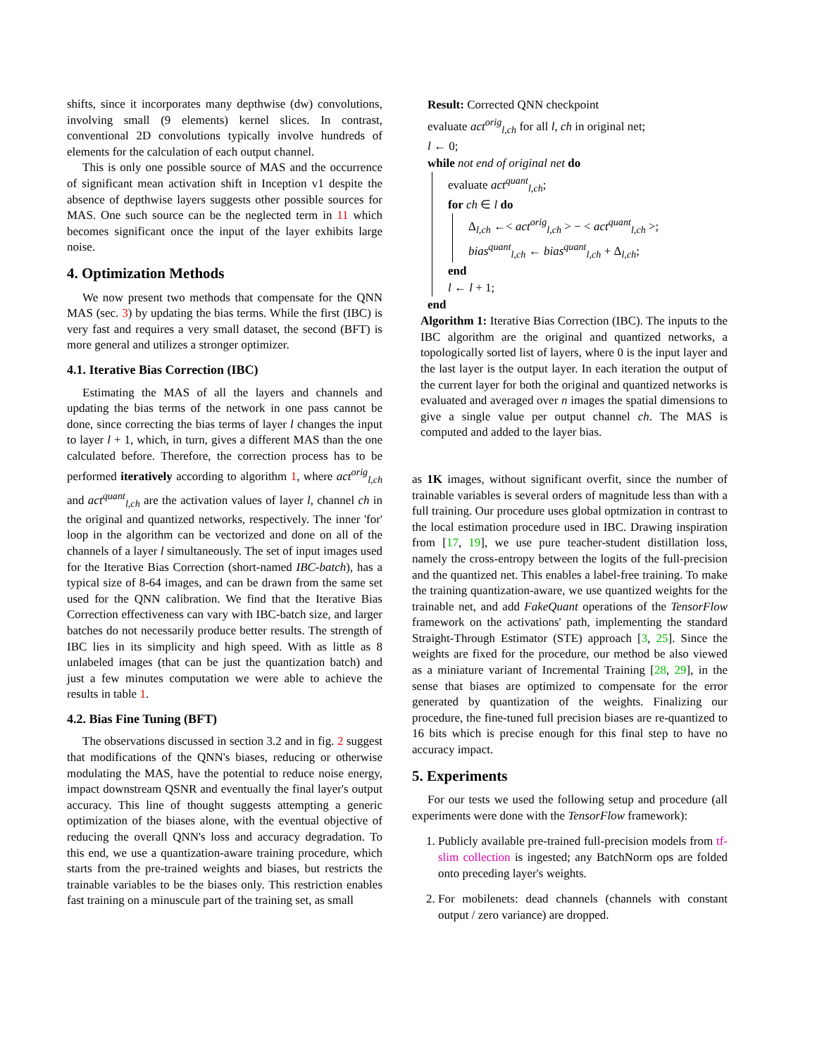shifts, since it incorporates many depthwise (dw) convolutions, involving small (9 elements) kernel slices. In contrast, conventional 2D convolutions typically involve hundreds of elements for the calculation of each output channel.
This is only one possible source of MAS and the occurrence of significant mean activation shift in Inception v1 despite the absence of depthwise layers suggests other possible sources for MAS. One such source can be the neglected term in 11 which becomes significant once the input of the layer exhibits large noise.
4. Optimization Methods
We now present two methods that compensate for the QNN MAS (sec. 3) by updating the bias terms. While the first (IBC) is very fast and requires a very small dataset, the second (BFT) is more general and utilizes a stronger optimizer.
4.1. Iterative Bias Correction (IBC)
Estimating the MAS of all the layers and channels and updating the bias terms of the network in one pass cannot be done, since correcting the bias terms of layer l changes the input to layer l + 1, which, in turn, gives a different MAS than the one calculated before. Therefore, the correction process has to be performed iteratively according to algorithm 1, where act<sup>orig</sup><sub>l,ch</sub> and act<sup>quant</sup><sub>l,ch</sub> are the activation values of layer l, channel ch in the original and quantized networks, respectively. The inner 'for' loop in the algorithm can be vectorized and done on all of the channels of a layer l simultaneously. The set of input images used for the Iterative Bias Correction (short-named IBC-batch), has a typical size of 8-64 images, and can be drawn from the same set used for the QNN calibration. We find that the Iterative Bias Correction effectiveness can vary with IBC-batch size, and larger batches do not necessarily produce better results. The strength of IBC lies in its simplicity and high speed. With as little as 8 unlabeled images (that can be just the quantization batch) and just a few minutes computation we were able to achieve the results in table 1.
4.2. Bias Fine Tuning (BFT)
The observations discussed in section 3.2 and in fig. 2 suggest that modifications of the QNN's biases, reducing or otherwise modulating the MAS, have the potential to reduce noise energy, impact downstream QSNR and eventually the final layer's output accuracy. This line of thought suggests attempting a generic optimization of the biases alone, with the eventual objective of reducing the overall QNN's loss and accuracy degradation. To this end, we use a quantization-aware training procedure, which starts from the pre-trained weights and biases, but restricts the trainable variables to be the biases only. This restriction enables fast training on a minuscule part of the training set, as small
Result: Corrected QNN checkpoint
evaluate act<sup>orig</sup><sub>l,ch</sub> for all l, ch in original net;
l ← 0;
while not end of original net do
evaluate act<sup>quant</sup><sub>l,ch</sub>;
for ch ∈ l do
Δ<sub>l,ch</sub> ←< act<sup>orig</sup><sub>l,ch</sub> > − < act<sup>quant</sup><sub>l,ch</sub> >;
bias<sup>quant</sup><sub>l,ch</sub> ← bias<sup>quant</sup><sub>l,ch</sub> + Δ<sub>l,ch</sub>;
end
l ← l + 1;
end
Algorithm 1: Iterative Bias Correction (IBC). The inputs to the IBC algorithm are the original and quantized networks, a topologically sorted list of layers, where 0 is the input layer and the last layer is the output layer. In each iteration the output of the current layer for both the original and quantized networks is evaluated and averaged over n images the spatial dimensions to give a single value per output channel ch. The MAS is computed and added to the layer bias.
as 1K images, without significant overfit, since the number of trainable variables is several orders of magnitude less than with a full training. Our procedure uses global optmization in contrast to the local estimation procedure used in IBC. Drawing inspiration from [17, 19], we use pure teacher-student distillation loss, namely the cross-entropy between the logits of the full-precision and the quantized net. This enables a label-free training. To make the training quantization-aware, we use quantized weights for the trainable net, and add FakeQuant operations of the TensorFlow framework on the activations' path, implementing the standard Straight-Through Estimator (STE) approach [3, 25]. Since the weights are fixed for the procedure, our method be also viewed as a miniature variant of Incremental Training [28, 29], in the sense that biases are optimized to compensate for the error generated by quantization of the weights. Finalizing our procedure, the fine-tuned full precision biases are re-quantized to 16 bits which is precise enough for this final step to have no accuracy impact.
5. Experiments
For our tests we used the following setup and procedure (all experiments were done with the TensorFlow framework):
1. Publicly available pre-trained full-precision models from tf-slim collection is ingested; any BatchNorm ops are folded onto preceding layer's weights.
2. For mobilenets: dead channels (channels with constant output / zero variance) are dropped.